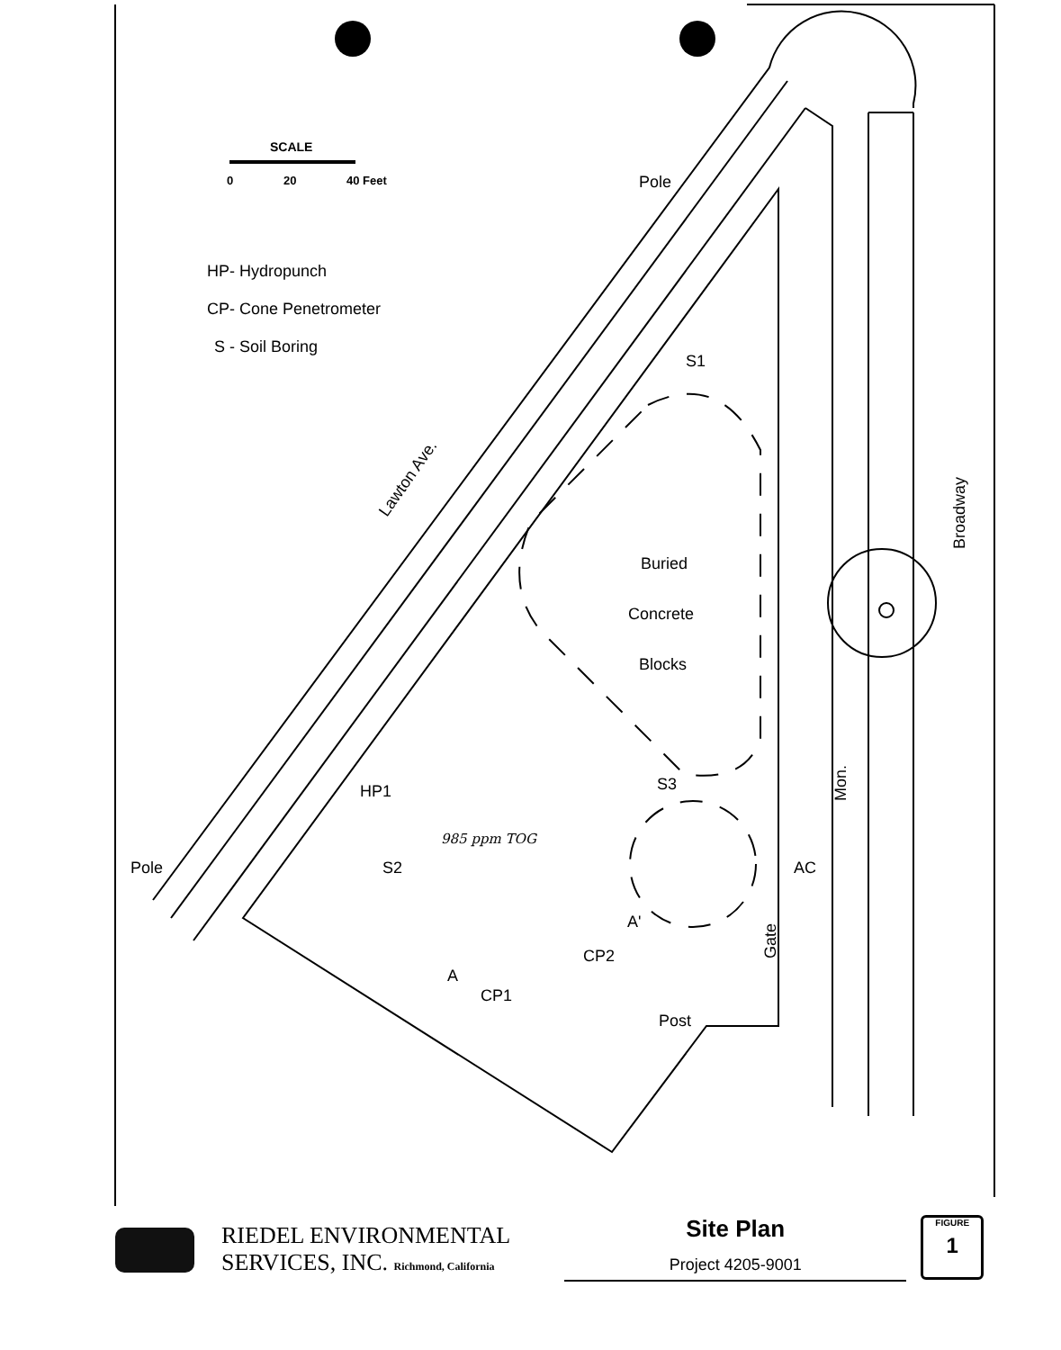SCALE
0
20
40 Feet
Pole
HP- Hydropunch
CP- Cone Penetrometer
S - Soil Boring
S1
Lawton Ave.
Broadway
Buried
Concrete
Blocks
S3
Mon.
HP1
985 ppm TOG
Pole
S2
AC
A'
Gate
CP2
A
CP1
Post
RIEDEL ENVIRONMENTAL
SERVICES, INC. Richmond, California
Site Plan
Project 4205-9001
FIGURE
1